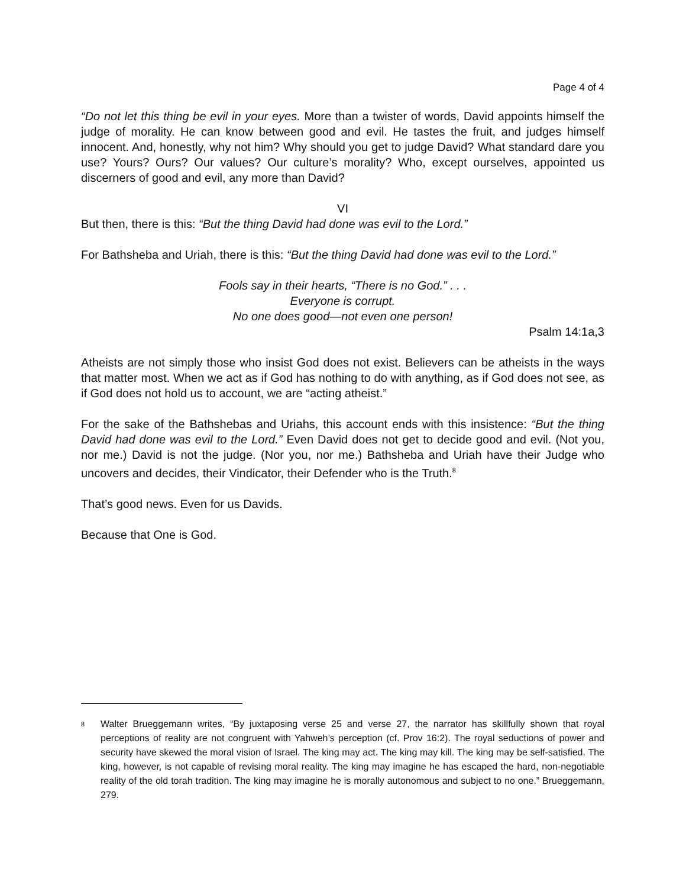Page 4 of 4
“Do not let this thing be evil in your eyes. More than a twister of words, David appoints himself the judge of morality. He can know between good and evil. He tastes the fruit, and judges himself innocent. And, honestly, why not him? Why should you get to judge David? What standard dare you use? Yours? Ours? Our values? Our culture’s morality? Who, except ourselves, appointed us discerners of good and evil, any more than David?
VI
But then, there is this: “But the thing David had done was evil to the Lord.”
For Bathsheba and Uriah, there is this: “But the thing David had done was evil to the Lord.”
Fools say in their hearts, “There is no God.” . . .
Everyone is corrupt.
No one does good—not even one person!
Psalm 14:1a,3
Atheists are not simply those who insist God does not exist. Believers can be atheists in the ways that matter most. When we act as if God has nothing to do with anything, as if God does not see, as if God does not hold us to account, we are “acting atheist.”
For the sake of the Bathshebas and Uriahs, this account ends with this insistence: “But the thing David had done was evil to the Lord.” Even David does not get to decide good and evil. (Not you, nor me.) David is not the judge. (Nor you, nor me.) Bathsheba and Uriah have their Judge who uncovers and decides, their Vindicator, their Defender who is the Truth.<sup>8</sup>
That’s good news. Even for us Davids.
Because that One is God.
<sup>8</sup>
Walter Brueggemann writes, “By juxtaposing verse 25 and verse 27, the narrator has skillfully shown that royal perceptions of reality are not congruent with Yahweh’s perception (cf. Prov 16:2). The royal seductions of power and security have skewed the moral vision of Israel. The king may act. The king may kill. The king may be self-satisfied. The king, however, is not capable of revising moral reality. The king may imagine he has escaped the hard, non-negotiable reality of the old torah tradition. The king may imagine he is morally autonomous and subject to no one.” Brueggemann, 279.